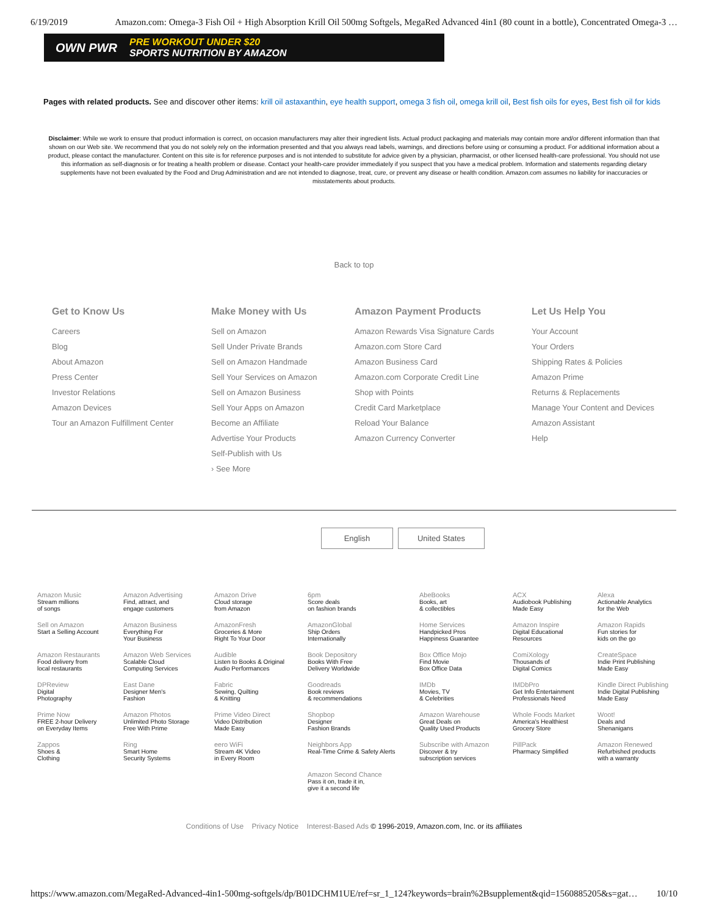6/19/2019 Amazon.com: Omega-3 Fish Oil + High Absorption Krill Oil 500mg Softgels, MegaRed Advanced 4in1 (80 count in a bottle), Concentrated Omega-3 …
OWN PWR
PRE WORKOUT UNDER $20
SPORTS NUTRITION BY AMAZON
Pages with related products. See and discover other items: krill oil astaxanthin, eye health support, omega 3 fish oil, omega krill oil, Best fish oils for eyes, Best fish oil for kids
Disclaimer: While we work to ensure that product information is correct, on occasion manufacturers may alter their ingredient lists. Actual product packaging and materials may contain more and/or different information than that shown on our Web site. We recommend that you do not solely rely on the information presented and that you always read labels, warnings, and directions before using or consuming a product. For additional information about a product, please contact the manufacturer. Content on this site is for reference purposes and is not intended to substitute for advice given by a physician, pharmacist, or other licensed health-care professional. You should not use this information as self-diagnosis or for treating a health problem or disease. Contact your health-care provider immediately if you suspect that you have a medical problem. Information and statements regarding dietary supplements have not been evaluated by the Food and Drug Administration and are not intended to diagnose, treat, cure, or prevent any disease or health condition. Amazon.com assumes no liability for inaccuracies or misstatements about products.
Back to top
Get to Know Us
Careers
Blog
About Amazon
Press Center
Investor Relations
Amazon Devices
Tour an Amazon Fulfillment Center
Make Money with Us
Sell on Amazon
Sell Under Private Brands
Sell on Amazon Handmade
Sell Your Services on Amazon
Sell on Amazon Business
Sell Your Apps on Amazon
Become an Affiliate
Advertise Your Products
Self-Publish with Us
› See More
Amazon Payment Products
Amazon Rewards Visa Signature Cards
Amazon.com Store Card
Amazon Business Card
Amazon.com Corporate Credit Line
Shop with Points
Credit Card Marketplace
Reload Your Balance
Amazon Currency Converter
Let Us Help You
Your Account
Your Orders
Shipping Rates & Policies
Amazon Prime
Returns & Replacements
Manage Your Content and Devices
Amazon Assistant
Help
English United States
| Amazon Music Stream millions of songs | Amazon Advertising Find, attract, and engage customers | Amazon Drive Cloud storage from Amazon | 6pm Score deals on fashion brands | AbeBooks Books, art & collectibles | ACX Audiobook Publishing Made Easy | Alexa Actionable Analytics for the Web |
| Sell on Amazon Start a Selling Account | Amazon Business Everything For Your Business | AmazonFresh Groceries & More Right To Your Door | AmazonGlobal Ship Orders Internationally | Home Services Handpicked Pros Happiness Guarantee | Amazon Inspire Digital Educational Resources | Amazon Rapids Fun stories for kids on the go |
| Amazon Restaurants Food delivery from local restaurants | Amazon Web Services Scalable Cloud Computing Services | Audible Listen to Books & Original Audio Performances | Book Depository Books With Free Delivery Worldwide | Box Office Mojo Find Movie Box Office Data | ComiXology Thousands of Digital Comics | CreateSpace Indie Print Publishing Made Easy |
| DPReview Digital Photography | East Dane Designer Men's Fashion | Fabric Sewing, Quilting & Knitting | Goodreads Book reviews & recommendations | IMDb Movies, TV & Celebrities | IMDbPro Get Info Entertainment Professionals Need | Kindle Direct Publishing Indie Digital Publishing Made Easy |
| Prime Now FREE 2-hour Delivery on Everyday Items | Amazon Photos Unlimited Photo Storage Free With Prime | Prime Video Direct Video Distribution Made Easy | Shopbop Designer Fashion Brands | Amazon Warehouse Great Deals on Quality Used Products | Whole Foods Market America's Healthiest Grocery Store | Woot! Deals and Shenanigans |
| Zappos Shoes & Clothing | Ring Smart Home Security Systems | eero WiFi Stream 4K Video in Every Room | Neighbors App Real-Time Crime & Safety Alerts | Subscribe with Amazon Discover & try subscription services | PillPack Pharmacy Simplified | Amazon Renewed Refurbished products with a warranty |
| | | | Amazon Second Chance Pass it on, trade it in, give it a second life | | | |
Conditions of Use Privacy Notice Interest-Based Ads © 1996-2019, Amazon.com, Inc. or its affiliates
https://www.amazon.com/MegaRed-Advanced-4in1-500mg-softgels/dp/B01DCHM1UE/ref=sr_1_124?keywords=brain%2Bsupplement&qid=1560885205&s=gat… 10/10